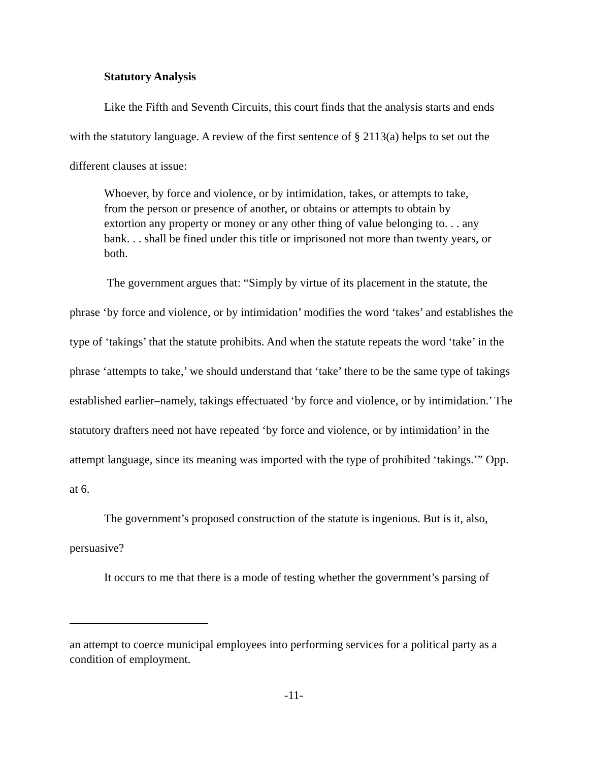Statutory Analysis
Like the Fifth and Seventh Circuits, this court finds that the analysis starts and ends with the statutory language. A review of the first sentence of § 2113(a) helps to set out the different clauses at issue:
Whoever, by force and violence, or by intimidation, takes, or attempts to take, from the person or presence of another, or obtains or attempts to obtain by extortion any property or money or any other thing of value belonging to. . . any bank. . . shall be fined under this title or imprisoned not more than twenty years, or both.
The government argues that: “Simply by virtue of its placement in the statute, the phrase ‘by force and violence, or by intimidation’ modifies the word ‘takes’ and establishes the type of ‘takings’ that the statute prohibits. And when the statute repeats the word ‘take’ in the phrase ‘attempts to take,’ we should understand that ‘take’ there to be the same type of takings established earlier–namely, takings effectuated ‘by force and violence, or by intimidation.’ The statutory drafters need not have repeated ‘by force and violence, or by intimidation’ in the attempt language, since its meaning was imported with the type of prohibited ‘takings.’” Opp. at 6.
The government’s proposed construction of the statute is ingenious. But is it, also, persuasive?
It occurs to me that there is a mode of testing whether the government’s parsing of
an attempt to coerce municipal employees into performing services for a political party as a condition of employment.
-11-